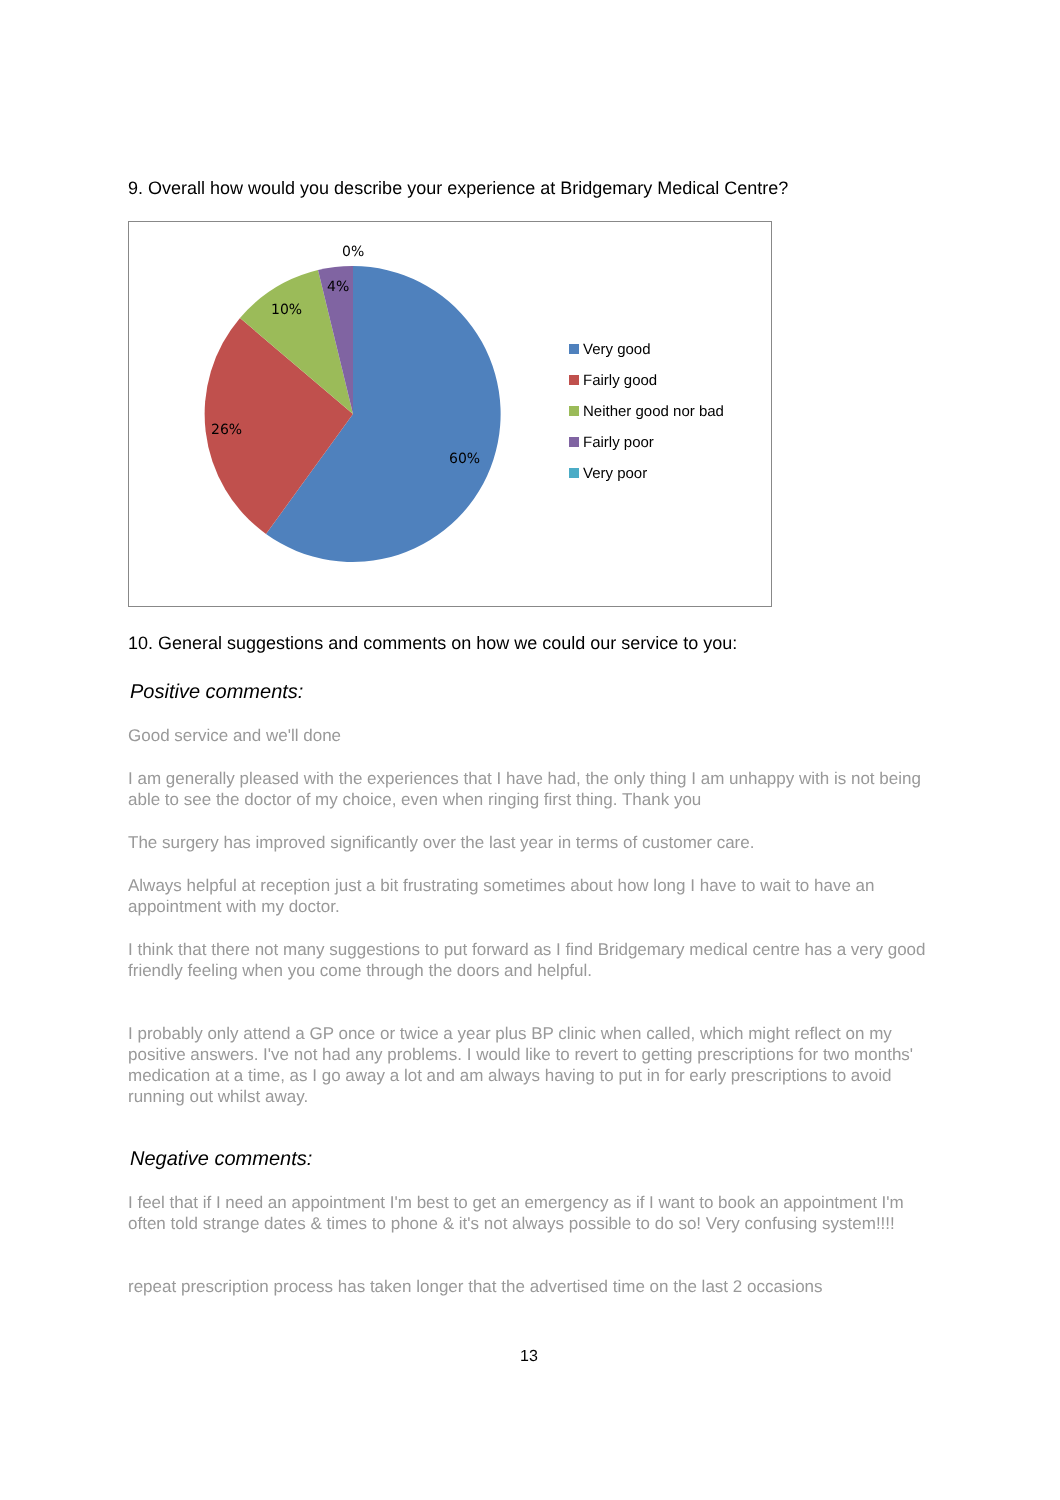9. Overall how would you describe your experience at Bridgemary Medical Centre?
0%
4%
10%
26%
60%
Very good
Fairly good
Neither good nor bad
Fairly poor
Very poor
10. General suggestions and comments on how we could our service to you:
Positive comments:
Good service and we'll done
I am generally pleased with the experiences that I have had, the only thing I am unhappy with is not being able to see the doctor of my choice, even when ringing first thing. Thank you
The surgery has improved significantly over the last year in terms of customer care.
Always helpful at reception just a bit frustrating sometimes about how long I have to wait to have an appointment with my doctor.
I think that there not many suggestions to put forward as I find Bridgemary medical centre has a very good friendly feeling when you come through the doors and helpful.
I probably only attend a GP once or twice a year plus BP clinic when called, which might reflect on my positive answers. I've not had any problems. I would like to revert to getting prescriptions for two months' medication at a time, as I go away a lot and am always having to put in for early prescriptions to avoid running out whilst away.
Negative comments:
I feel that if I need an appointment I'm best to get an emergency as if I want to book an appointment I'm often told strange dates & times to phone & it's not always possible to do so! Very confusing system!!!!
repeat prescription process has taken longer that the advertised time on the last 2 occasions
13